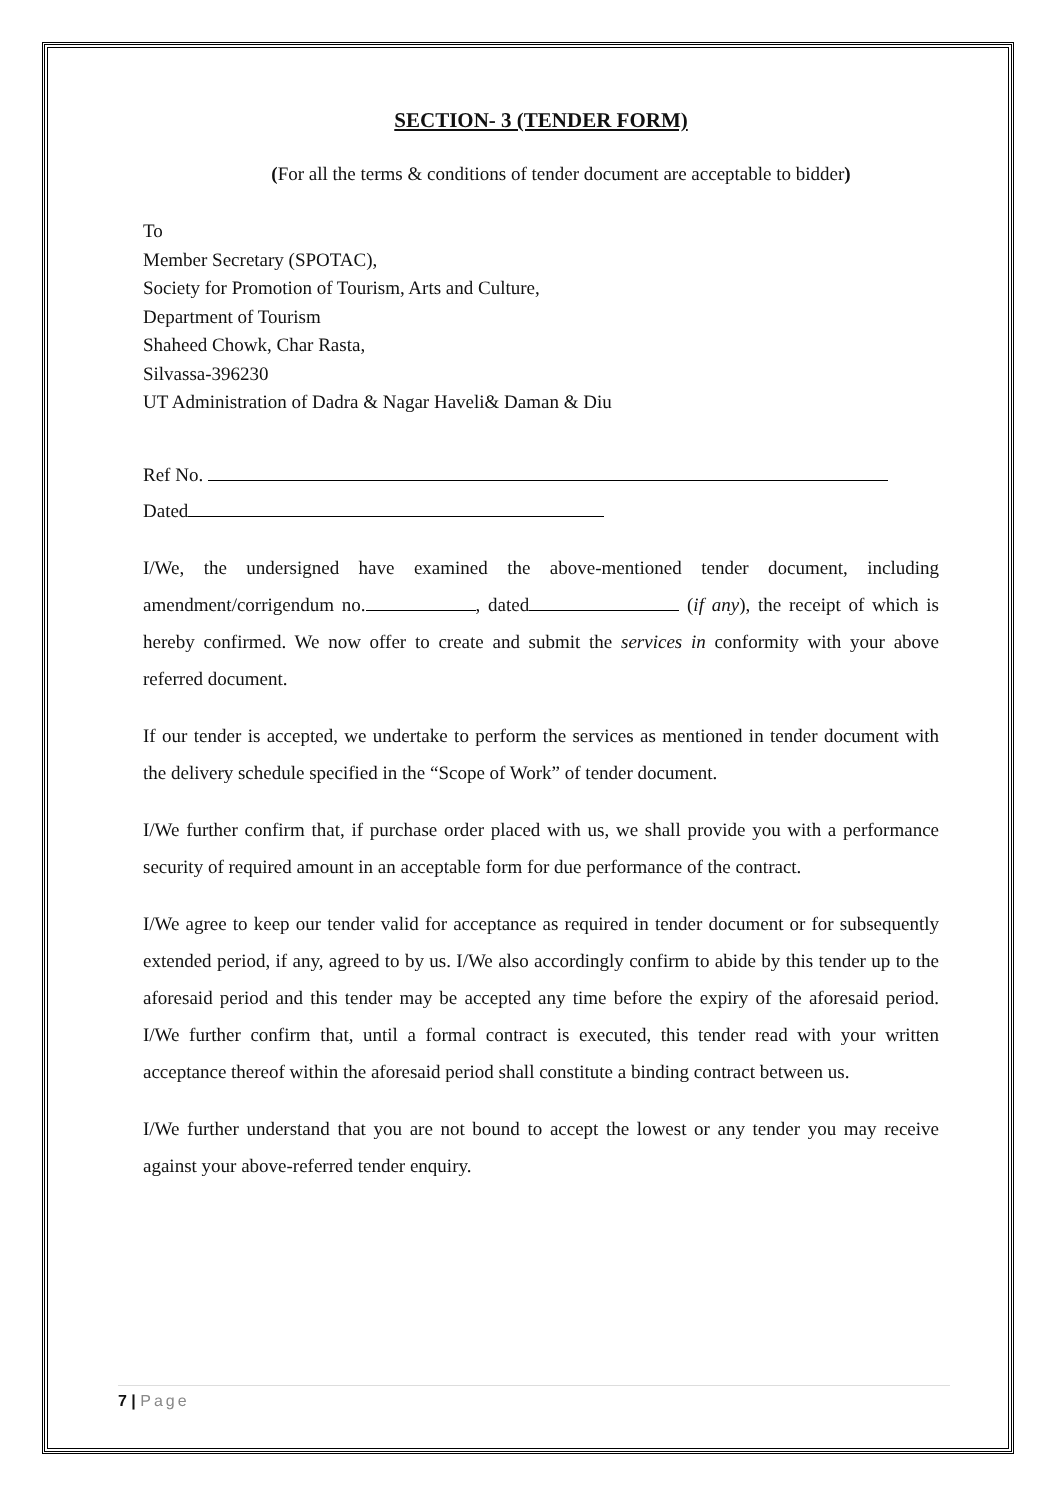SECTION- 3 (TENDER FORM)
(For all the terms & conditions of tender document are acceptable to bidder)
To
Member Secretary (SPOTAC),
Society for Promotion of Tourism, Arts and Culture,
Department of Tourism
Shaheed Chowk, Char Rasta,
Silvassa-396230
UT Administration of Dadra & Nagar Haveli& Daman & Diu
Ref No.
Dated
I/We, the undersigned have examined the above-mentioned tender document, including amendment/corrigendum no. , dated (if any), the receipt of which is hereby confirmed. We now offer to create and submit the services in conformity with your above referred document.
If our tender is accepted, we undertake to perform the services as mentioned in tender document with the delivery schedule specified in the “Scope of Work” of tender document.
I/We further confirm that, if purchase order placed with us, we shall provide you with a performance security of required amount in an acceptable form for due performance of the contract.
I/We agree to keep our tender valid for acceptance as required in tender document or for subsequently extended period, if any, agreed to by us. I/We also accordingly confirm to abide by this tender up to the aforesaid period and this tender may be accepted any time before the expiry of the aforesaid period. I/We further confirm that, until a formal contract is executed, this tender read with your written acceptance thereof within the aforesaid period shall constitute a binding contract between us.
I/We further understand that you are not bound to accept the lowest or any tender you may receive against your above-referred tender enquiry.
7 | Page